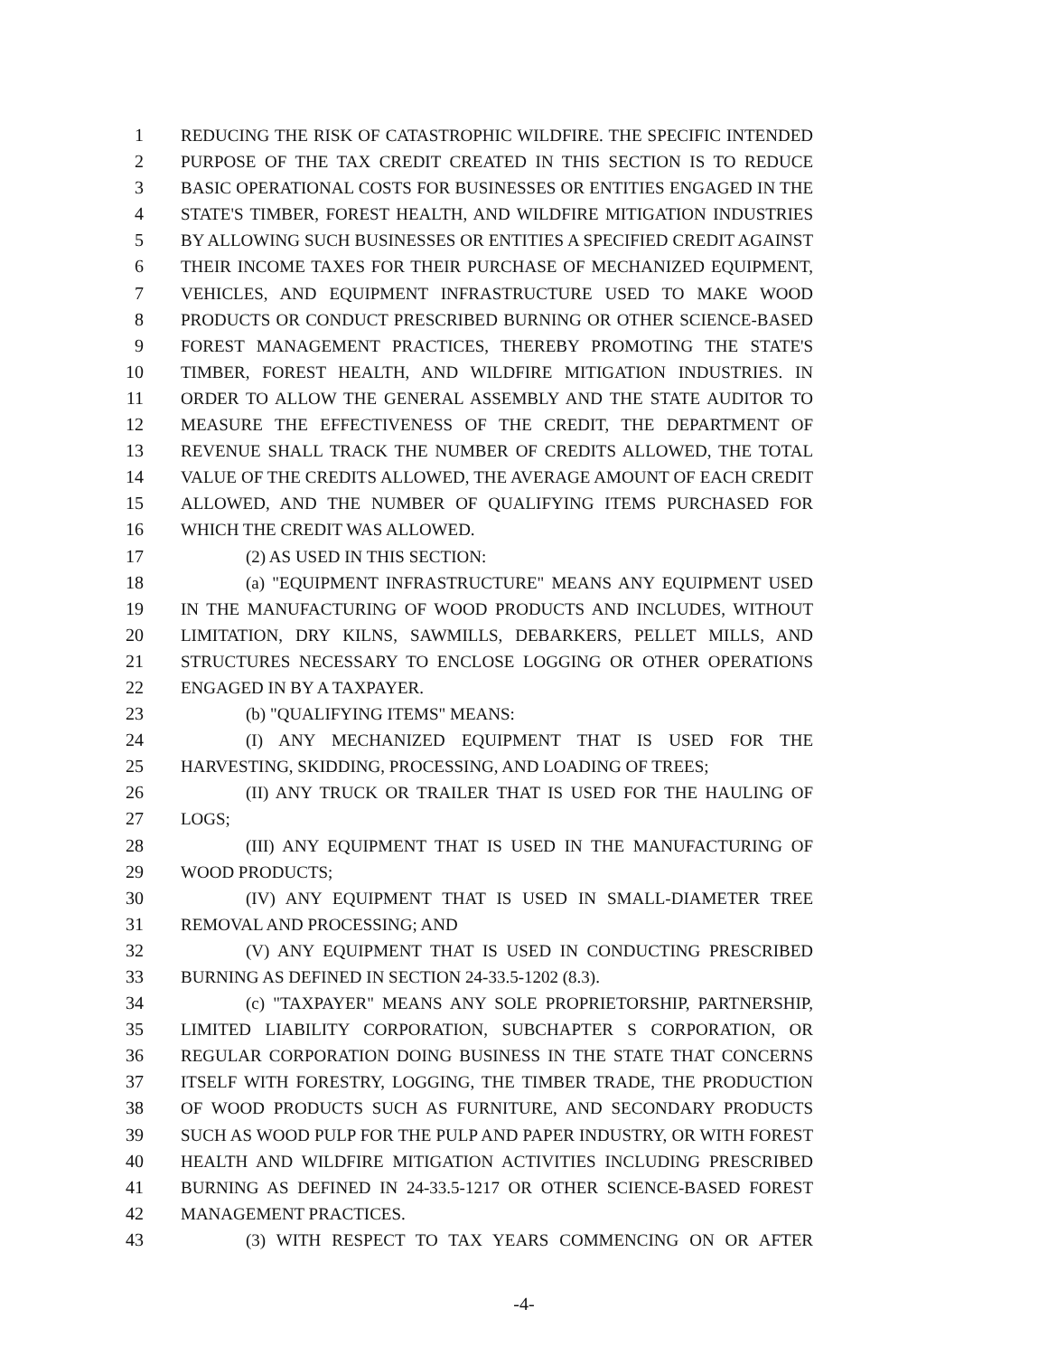1 REDUCING THE RISK OF CATASTROPHIC WILDFIRE. THE SPECIFIC INTENDED
2 PURPOSE OF THE TAX CREDIT CREATED IN THIS SECTION IS TO REDUCE
3 BASIC OPERATIONAL COSTS FOR BUSINESSES OR ENTITIES ENGAGED IN THE
4 STATE'S TIMBER, FOREST HEALTH, AND WILDFIRE MITIGATION INDUSTRIES
5 BY ALLOWING SUCH BUSINESSES OR ENTITIES A SPECIFIED CREDIT AGAINST
6 THEIR INCOME TAXES FOR THEIR PURCHASE OF MECHANIZED EQUIPMENT,
7 VEHICLES, AND EQUIPMENT INFRASTRUCTURE USED TO MAKE WOOD
8 PRODUCTS OR CONDUCT PRESCRIBED BURNING OR OTHER SCIENCE-BASED
9 FOREST MANAGEMENT PRACTICES, THEREBY PROMOTING THE STATE'S
10 TIMBER, FOREST HEALTH, AND WILDFIRE MITIGATION INDUSTRIES. IN
11 ORDER TO ALLOW THE GENERAL ASSEMBLY AND THE STATE AUDITOR TO
12 MEASURE THE EFFECTIVENESS OF THE CREDIT, THE DEPARTMENT OF
13 REVENUE SHALL TRACK THE NUMBER OF CREDITS ALLOWED, THE TOTAL
14 VALUE OF THE CREDITS ALLOWED, THE AVERAGE AMOUNT OF EACH CREDIT
15 ALLOWED, AND THE NUMBER OF QUALIFYING ITEMS PURCHASED FOR
16 WHICH THE CREDIT WAS ALLOWED.
17 (2) AS USED IN THIS SECTION:
18 (a) "EQUIPMENT INFRASTRUCTURE" MEANS ANY EQUIPMENT USED
19 IN THE MANUFACTURING OF WOOD PRODUCTS AND INCLUDES, WITHOUT
20 LIMITATION, DRY KILNS, SAWMILLS, DEBARKERS, PELLET MILLS, AND
21 STRUCTURES NECESSARY TO ENCLOSE LOGGING OR OTHER OPERATIONS
22 ENGAGED IN BY A TAXPAYER.
23 (b) "QUALIFYING ITEMS" MEANS:
24 (I) ANY MECHANIZED EQUIPMENT THAT IS USED FOR THE
25 HARVESTING, SKIDDING, PROCESSING, AND LOADING OF TREES;
26 (II) ANY TRUCK OR TRAILER THAT IS USED FOR THE HAULING OF
27 LOGS;
28 (III) ANY EQUIPMENT THAT IS USED IN THE MANUFACTURING OF
29 WOOD PRODUCTS;
30 (IV) ANY EQUIPMENT THAT IS USED IN SMALL-DIAMETER TREE
31 REMOVAL AND PROCESSING; AND
32 (V) ANY EQUIPMENT THAT IS USED IN CONDUCTING PRESCRIBED
33 BURNING AS DEFINED IN SECTION 24-33.5-1202 (8.3).
34 (c) "TAXPAYER" MEANS ANY SOLE PROPRIETORSHIP, PARTNERSHIP,
35 LIMITED LIABILITY CORPORATION, SUBCHAPTER S CORPORATION, OR
36 REGULAR CORPORATION DOING BUSINESS IN THE STATE THAT CONCERNS
37 ITSELF WITH FORESTRY, LOGGING, THE TIMBER TRADE, THE PRODUCTION
38 OF WOOD PRODUCTS SUCH AS FURNITURE, AND SECONDARY PRODUCTS
39 SUCH AS WOOD PULP FOR THE PULP AND PAPER INDUSTRY, OR WITH FOREST
40 HEALTH AND WILDFIRE MITIGATION ACTIVITIES INCLUDING PRESCRIBED
41 BURNING AS DEFINED IN 24-33.5-1217 OR OTHER SCIENCE-BASED FOREST
42 MANAGEMENT PRACTICES.
43 (3) WITH RESPECT TO TAX YEARS COMMENCING ON OR AFTER
-4-